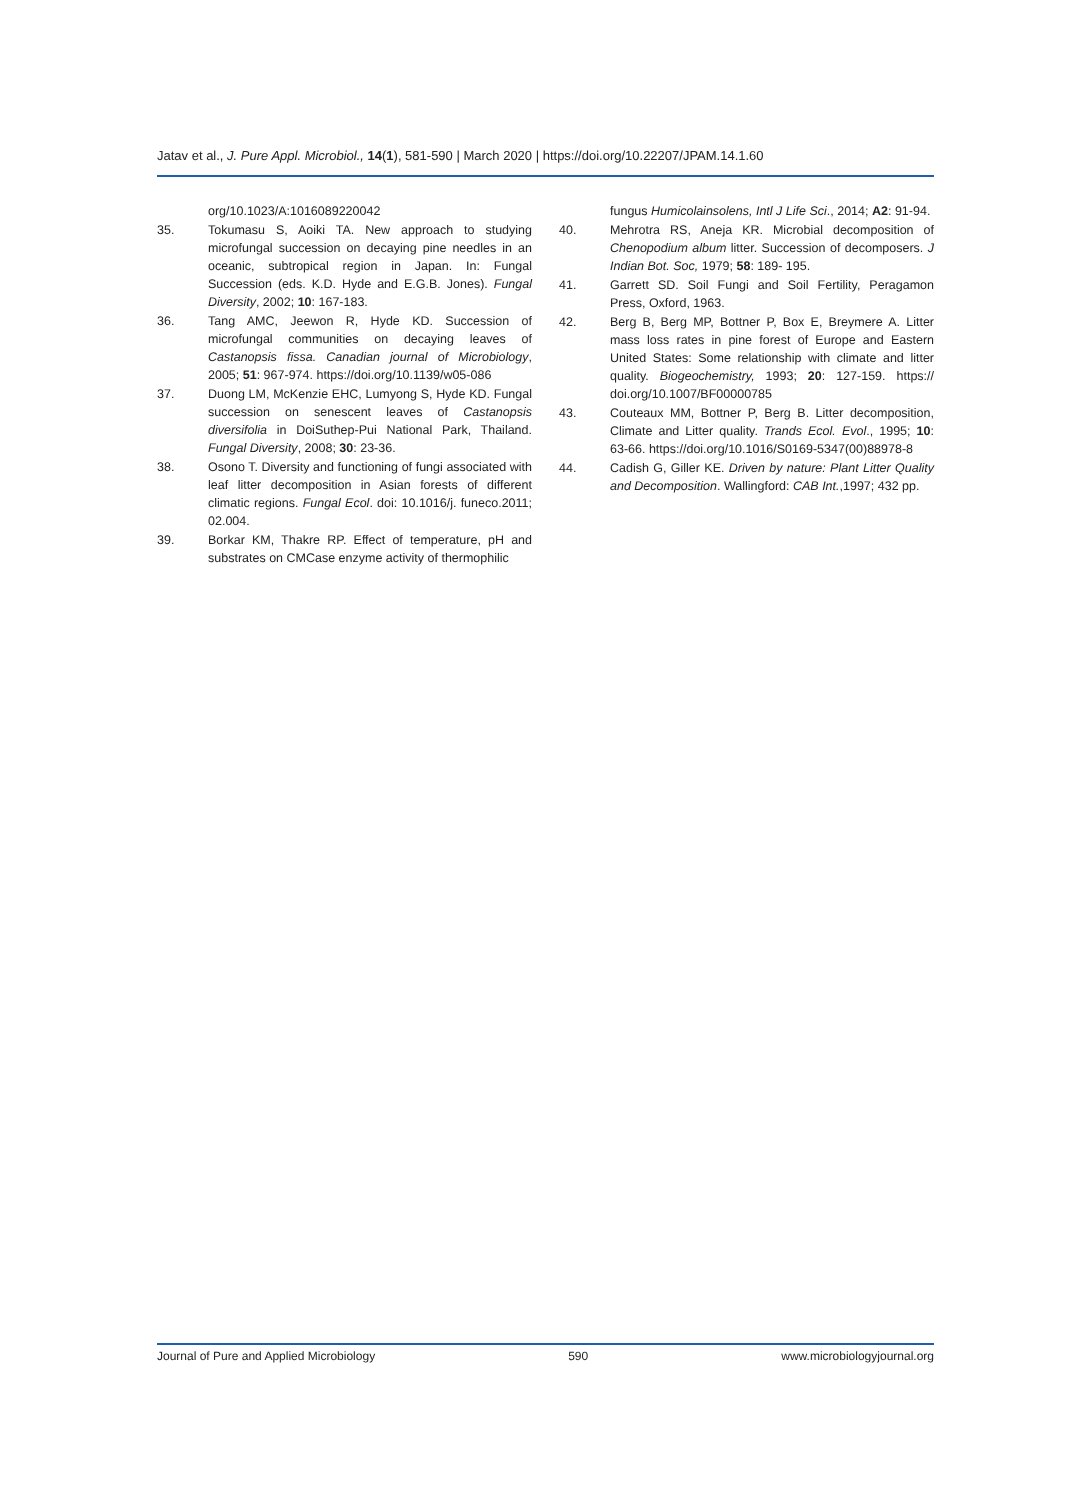Jatav et al., J. Pure Appl. Microbiol., 14(1), 581-590 | March 2020 | https://doi.org/10.22207/JPAM.14.1.60
org/10.1023/A:1016089220042
35. Tokumasu S, Aoiki TA. New approach to studying microfungal succession on decaying pine needles in an oceanic, subtropical region in Japan. In: Fungal Succession (eds. K.D. Hyde and E.G.B. Jones). Fungal Diversity, 2002; 10: 167-183.
36. Tang AMC, Jeewon R, Hyde KD. Succession of microfungal communities on decaying leaves of Castanopsis fissa. Canadian journal of Microbiology, 2005; 51: 967-974. https://doi.org/10.1139/w05-086
37. Duong LM, McKenzie EHC, Lumyong S, Hyde KD. Fungal succession on senescent leaves of Castanopsis diversifolia in DoiSuthep-Pui National Park, Thailand. Fungal Diversity, 2008; 30: 23-36.
38. Osono T. Diversity and functioning of fungi associated with leaf litter decomposition in Asian forests of different climatic regions. Fungal Ecol. doi: 10.1016/j. funeco.2011; 02.004.
39. Borkar KM, Thakre RP. Effect of temperature, pH and substrates on CMCase enzyme activity of thermophilic
fungus Humicolainsolens, Intl J Life Sci., 2014; A2: 91-94.
40. Mehrotra RS, Aneja KR. Microbial decomposition of Chenopodium album litter. Succession of decomposers. J Indian Bot. Soc, 1979; 58: 189- 195.
41. Garrett SD. Soil Fungi and Soil Fertility, Peragamon Press, Oxford, 1963.
42. Berg B, Berg MP, Bottner P, Box E, Breymere A. Litter mass loss rates in pine forest of Europe and Eastern United States: Some relationship with climate and litter quality. Biogeochemistry, 1993; 20: 127-159. https:// doi.org/10.1007/BF00000785
43. Couteaux MM, Bottner P, Berg B. Litter decomposition, Climate and Litter quality. Trands Ecol. Evol., 1995; 10: 63-66. https://doi.org/10.1016/S0169-5347(00)88978-8
44. Cadish G, Giller KE. Driven by nature: Plant Litter Quality and Decomposition. Wallingford: CAB Int.,1997; 432 pp.
Journal of Pure and Applied Microbiology 590 www.microbiologyjournal.org